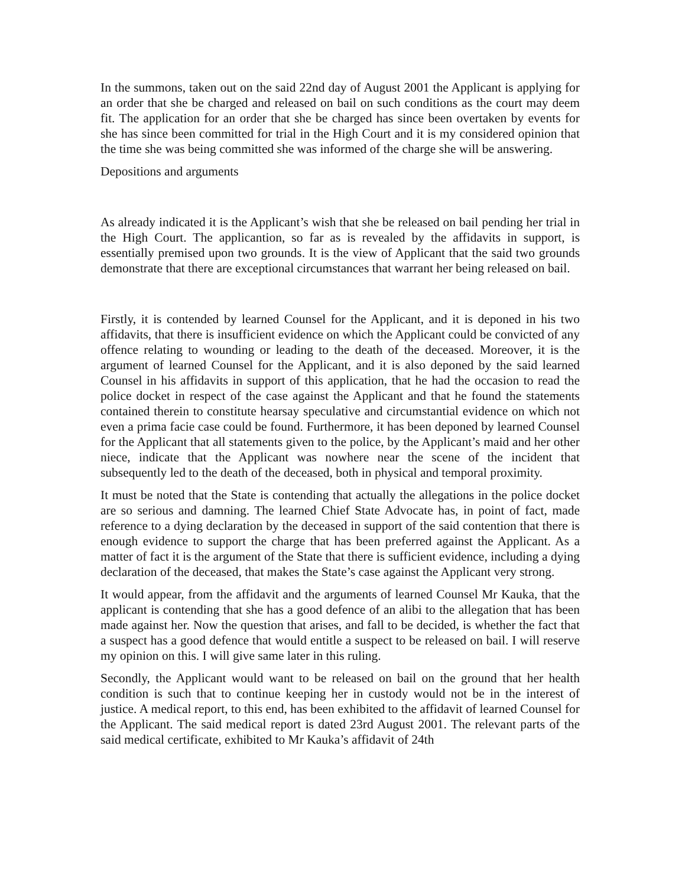In the summons, taken out on the said 22nd day of August 2001 the Applicant is applying for an order that she be charged and released on bail on such conditions as the court may deem fit. The application for an order that she be charged has since been overtaken by events for she has since been committed for trial in the High Court and it is my considered opinion that the time she was being committed she was informed of the charge she will be answering.
Depositions and arguments
As already indicated it is the Applicant’s wish that she be released on bail pending her trial in the High Court. The applicantion, so far as is revealed by the affidavits in support, is essentially premised upon two grounds. It is the view of Applicant that the said two grounds demonstrate that there are exceptional circumstances that warrant her being released on bail.
Firstly, it is contended by learned Counsel for the Applicant, and it is deponed in his two affidavits, that there is insufficient evidence on which the Applicant could be convicted of any offence relating to wounding or leading to the death of the deceased. Moreover, it is the argument of learned Counsel for the Applicant, and it is also deponed by the said learned Counsel in his affidavits in support of this application, that he had the occasion to read the police docket in respect of the case against the Applicant and that he found the statements contained therein to constitute hearsay speculative and circumstantial evidence on which not even a prima facie case could be found. Furthermore, it has been deponed by learned Counsel for the Applicant that all statements given to the police, by the Applicant’s maid and her other niece, indicate that the Applicant was nowhere near the scene of the incident that subsequently led to the death of the deceased, both in physical and temporal proximity.
It must be noted that the State is contending that actually the allegations in the police docket are so serious and damning. The learned Chief State Advocate has, in point of fact, made reference to a dying declaration by the deceased in support of the said contention that there is enough evidence to support the charge that has been preferred against the Applicant. As a matter of fact it is the argument of the State that there is sufficient evidence, including a dying declaration of the deceased, that makes the State’s case against the Applicant very strong.
It would appear, from the affidavit and the arguments of learned Counsel Mr Kauka, that the applicant is contending that she has a good defence of an alibi to the allegation that has been made against her. Now the question that arises, and fall to be decided, is whether the fact that a suspect has a good defence that would entitle a suspect to be released on bail. I will reserve my opinion on this. I will give same later in this ruling.
Secondly, the Applicant would want to be released on bail on the ground that her health condition is such that to continue keeping her in custody would not be in the interest of justice. A medical report, to this end, has been exhibited to the affidavit of learned Counsel for the Applicant. The said medical report is dated 23rd August 2001. The relevant parts of the said medical certificate, exhibited to Mr Kauka’s affidavit of 24th